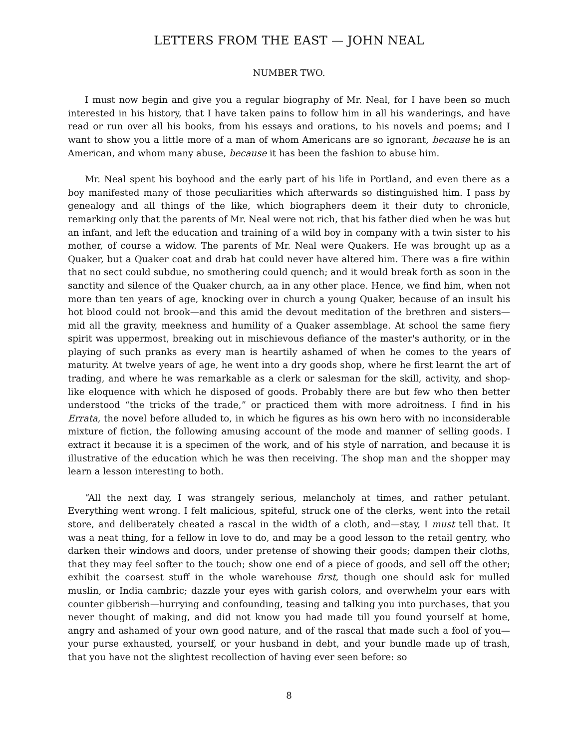LETTERS FROM THE EAST — JOHN NEAL
NUMBER TWO.
I must now begin and give you a regular biography of Mr. Neal, for I have been so much interested in his history, that I have taken pains to follow him in all his wanderings, and have read or run over all his books, from his essays and orations, to his novels and poems; and I want to show you a little more of a man of whom Americans are so ignorant, because he is an American, and whom many abuse, because it has been the fashion to abuse him.
Mr. Neal spent his boyhood and the early part of his life in Portland, and even there as a boy manifested many of those peculiarities which afterwards so distinguished him. I pass by genealogy and all things of the like, which biographers deem it their duty to chronicle, remarking only that the parents of Mr. Neal were not rich, that his father died when he was but an infant, and left the education and training of a wild boy in company with a twin sister to his mother, of course a widow. The parents of Mr. Neal were Quakers. He was brought up as a Quaker, but a Quaker coat and drab hat could never have altered him. There was a fire within that no sect could subdue, no smothering could quench; and it would break forth as soon in the sanctity and silence of the Quaker church, aa in any other place. Hence, we find him, when not more than ten years of age, knocking over in church a young Quaker, because of an insult his hot blood could not brook—and this amid the devout meditation of the brethren and sisters—mid all the gravity, meekness and humility of a Quaker assemblage. At school the same fiery spirit was uppermost, breaking out in mischievous defiance of the master's authority, or in the playing of such pranks as every man is heartily ashamed of when he comes to the years of maturity. At twelve years of age, he went into a dry goods shop, where he first learnt the art of trading, and where he was remarkable as a clerk or salesman for the skill, activity, and shop-like eloquence with which he disposed of goods. Probably there are but few who then better understood “the tricks of the trade,” or practiced them with more adroitness. I find in his Errata, the novel before alluded to, in which he figures as his own hero with no inconsiderable mixture of fiction, the following amusing account of the mode and manner of selling goods. I extract it because it is a specimen of the work, and of his style of narration, and because it is illustrative of the education which he was then receiving. The shop man and the shopper may learn a lesson interesting to both.
“All the next day, I was strangely serious, melancholy at times, and rather petulant. Everything went wrong. I felt malicious, spiteful, struck one of the clerks, went into the retail store, and deliberately cheated a rascal in the width of a cloth, and—stay, I must tell that. It was a neat thing, for a fellow in love to do, and may be a good lesson to the retail gentry, who darken their windows and doors, under pretense of showing their goods; dampen their cloths, that they may feel softer to the touch; show one end of a piece of goods, and sell off the other; exhibit the coarsest stuff in the whole warehouse first, though one should ask for mulled muslin, or India cambric; dazzle your eyes with garish colors, and overwhelm your ears with counter gibberish—hurrying and confounding, teasing and talking you into purchases, that you never thought of making, and did not know you had made till you found yourself at home, angry and ashamed of your own good nature, and of the rascal that made such a fool of you—your purse exhausted, yourself, or your husband in debt, and your bundle made up of trash, that you have not the slightest recollection of having ever seen before: so
8